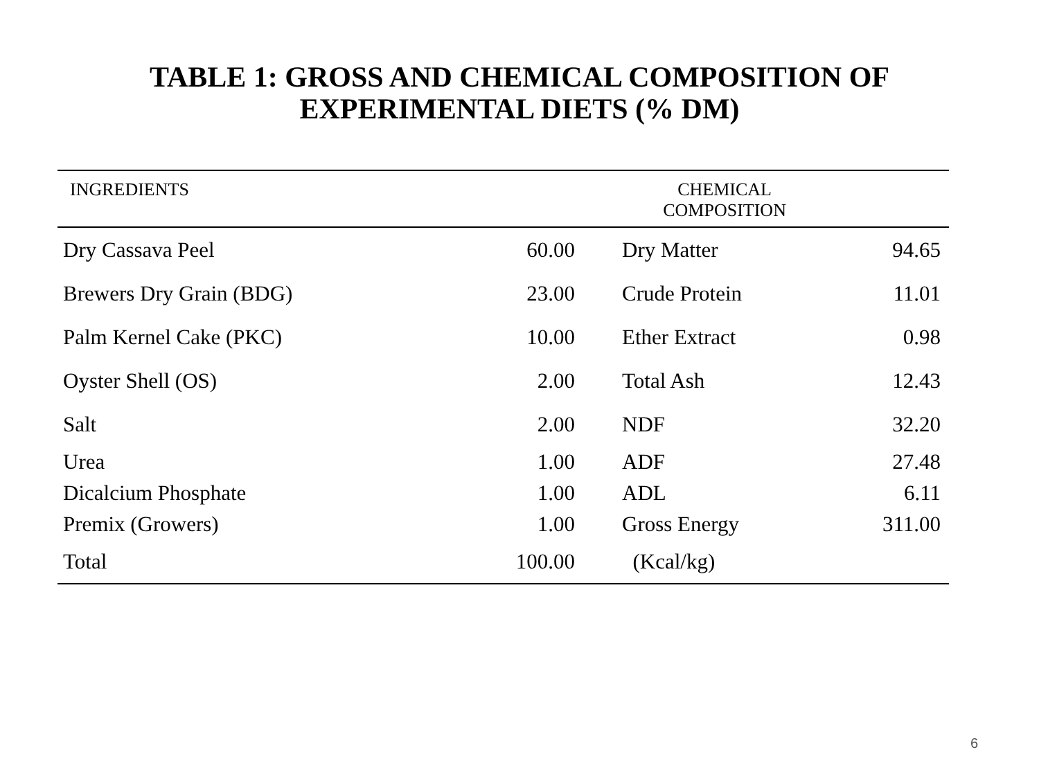TABLE 1: GROSS AND CHEMICAL COMPOSITION OF
EXPERIMENTAL DIETS (% DM)
| INGREDIENTS | | CHEMICAL COMPOSITION | |
| --- | --- | --- | --- |
| Dry Cassava Peel | 60.00 | Dry Matter | 94.65 |
| Brewers Dry Grain (BDG) | 23.00 | Crude Protein | 11.01 |
| Palm Kernel Cake (PKC) | 10.00 | Ether Extract | 0.98 |
| Oyster Shell (OS) | 2.00 | Total Ash | 12.43 |
| Salt | 2.00 | NDF | 32.20 |
| Urea | 1.00 | ADF | 27.48 |
| Dicalcium Phosphate | 1.00 | ADL | 6.11 |
| Premix (Growers) | 1.00 | Gross Energy | 311.00 |
| Total | 100.00 | (Kcal/kg) | |
6